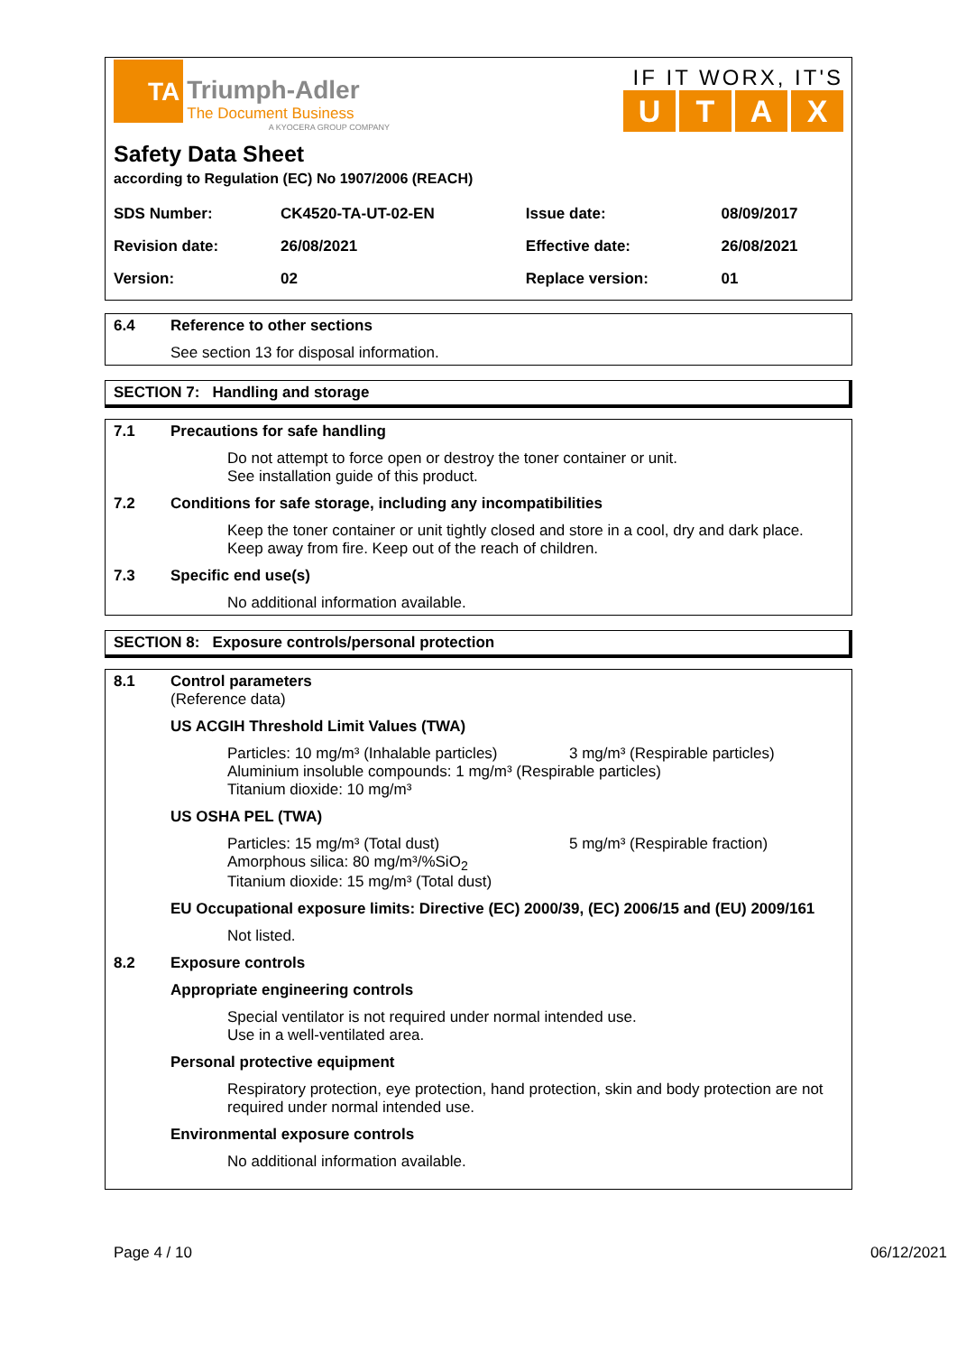TA Triumph-Adler
The Document Business
A KYOCERA GROUP COMPANY
IF IT WORX, IT'S
UTAX
Safety Data Sheet
according to Regulation (EC) No 1907/2006 (REACH)
| SDS Number: | CK4520-TA-UT-02-EN | Issue date: | 08/09/2017 |
| Revision date: | 26/08/2021 | Effective date: | 26/08/2021 |
| Version: | 02 | Replace version: | 01 |
6.4 Reference to other sections
See section 13 for disposal information.
SECTION 7: Handling and storage
7.1 Precautions for safe handling
Do not attempt to force open or destroy the toner container or unit.
See installation guide of this product.
7.2 Conditions for safe storage, including any incompatibilities
Keep the toner container or unit tightly closed and store in a cool, dry and dark place.
Keep away from fire. Keep out of the reach of children.
7.3 Specific end use(s)
No additional information available.
SECTION 8: Exposure controls/personal protection
8.1 Control parameters
(Reference data)
US ACGIH Threshold Limit Values (TWA)
Particles: 10 mg/m³ (Inhalable particles) 3 mg/m³ (Respirable particles)
Aluminium insoluble compounds: 1 mg/m³ (Respirable particles)
Titanium dioxide: 10 mg/m³
US OSHA PEL (TWA)
Particles: 15 mg/m³ (Total dust) 5 mg/m³ (Respirable fraction)
Amorphous silica: 80 mg/m³/%SiO<sub>2</sub>
Titanium dioxide: 15 mg/m³ (Total dust)
EU Occupational exposure limits: Directive (EC) 2000/39, (EC) 2006/15 and (EU) 2009/161
Not listed.
8.2 Exposure controls
Appropriate engineering controls
Special ventilator is not required under normal intended use.
Use in a well-ventilated area.
Personal protective equipment
Respiratory protection, eye protection, hand protection, skin and body protection are not required under normal intended use.
Environmental exposure controls
No additional information available.
Page 4 / 10 06/12/2021